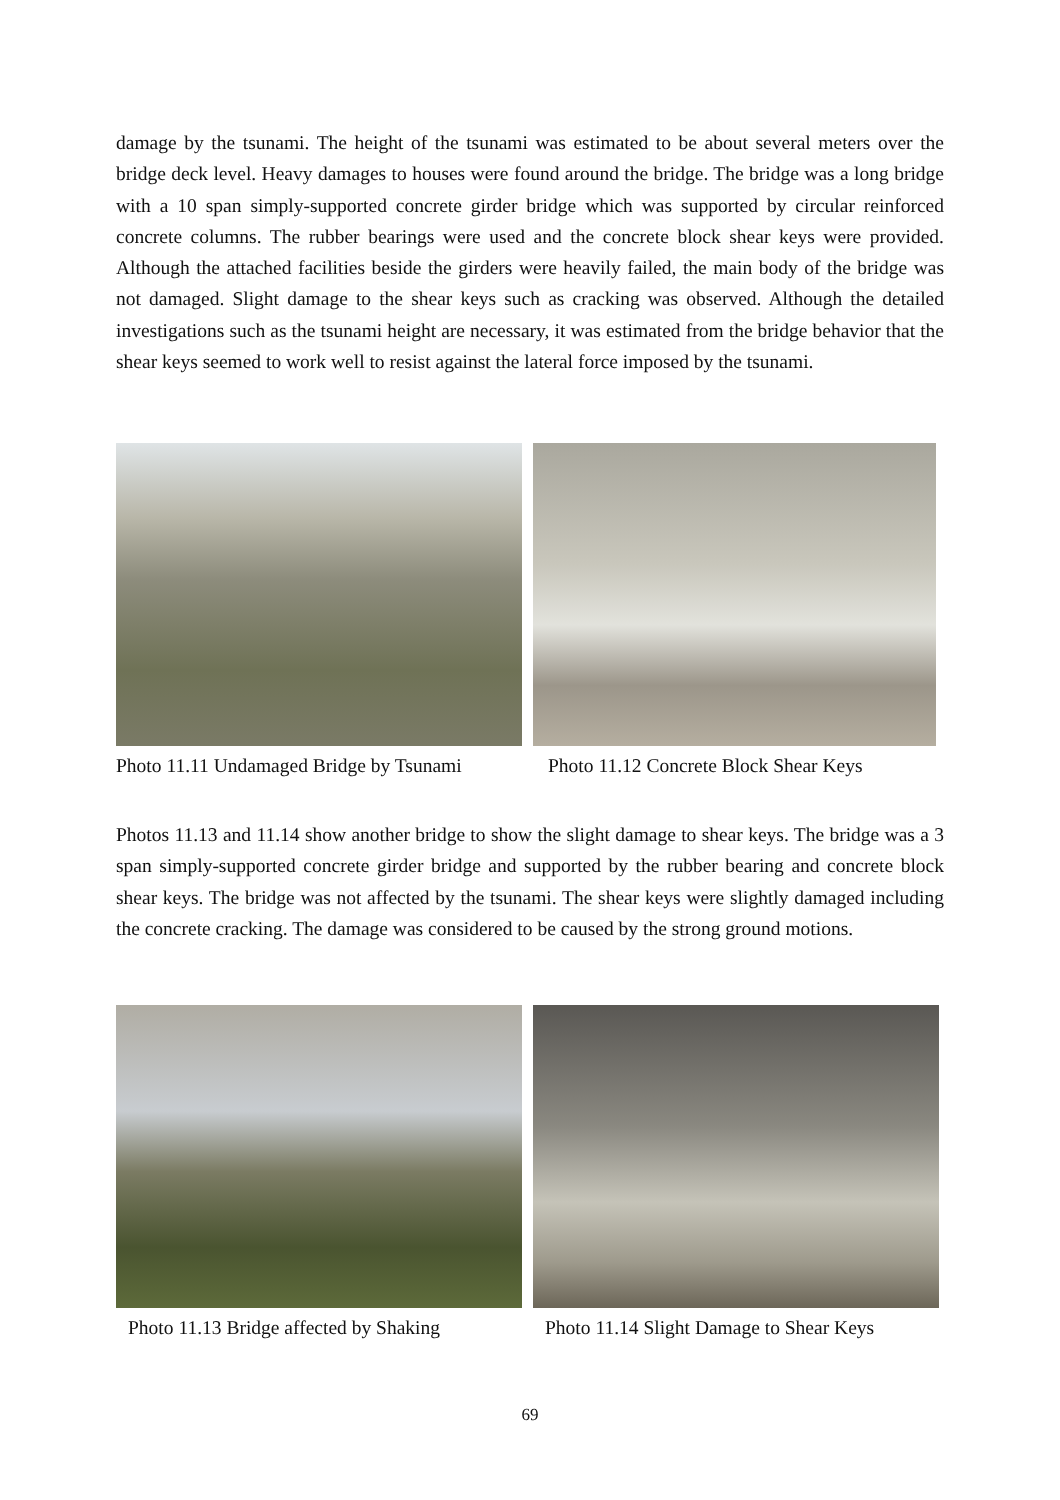damage by the tsunami. The height of the tsunami was estimated to be about several meters over the bridge deck level. Heavy damages to houses were found around the bridge. The bridge was a long bridge with a 10 span simply-supported concrete girder bridge which was supported by circular reinforced concrete columns. The rubber bearings were used and the concrete block shear keys were provided. Although the attached facilities beside the girders were heavily failed, the main body of the bridge was not damaged. Slight damage to the shear keys such as cracking was observed. Although the detailed investigations such as the tsunami height are necessary, it was estimated from the bridge behavior that the shear keys seemed to work well to resist against the lateral force imposed by the tsunami.
Photo 11.11 Undamaged Bridge by Tsunami
Photo 11.12 Concrete Block Shear Keys
Photos 11.13 and 11.14 show another bridge to show the slight damage to shear keys. The bridge was a 3 span simply-supported concrete girder bridge and supported by the rubber bearing and concrete block shear keys. The bridge was not affected by the tsunami. The shear keys were slightly damaged including the concrete cracking. The damage was considered to be caused by the strong ground motions.
Photo 11.13 Bridge affected by Shaking
Photo 11.14 Slight Damage to Shear Keys
69